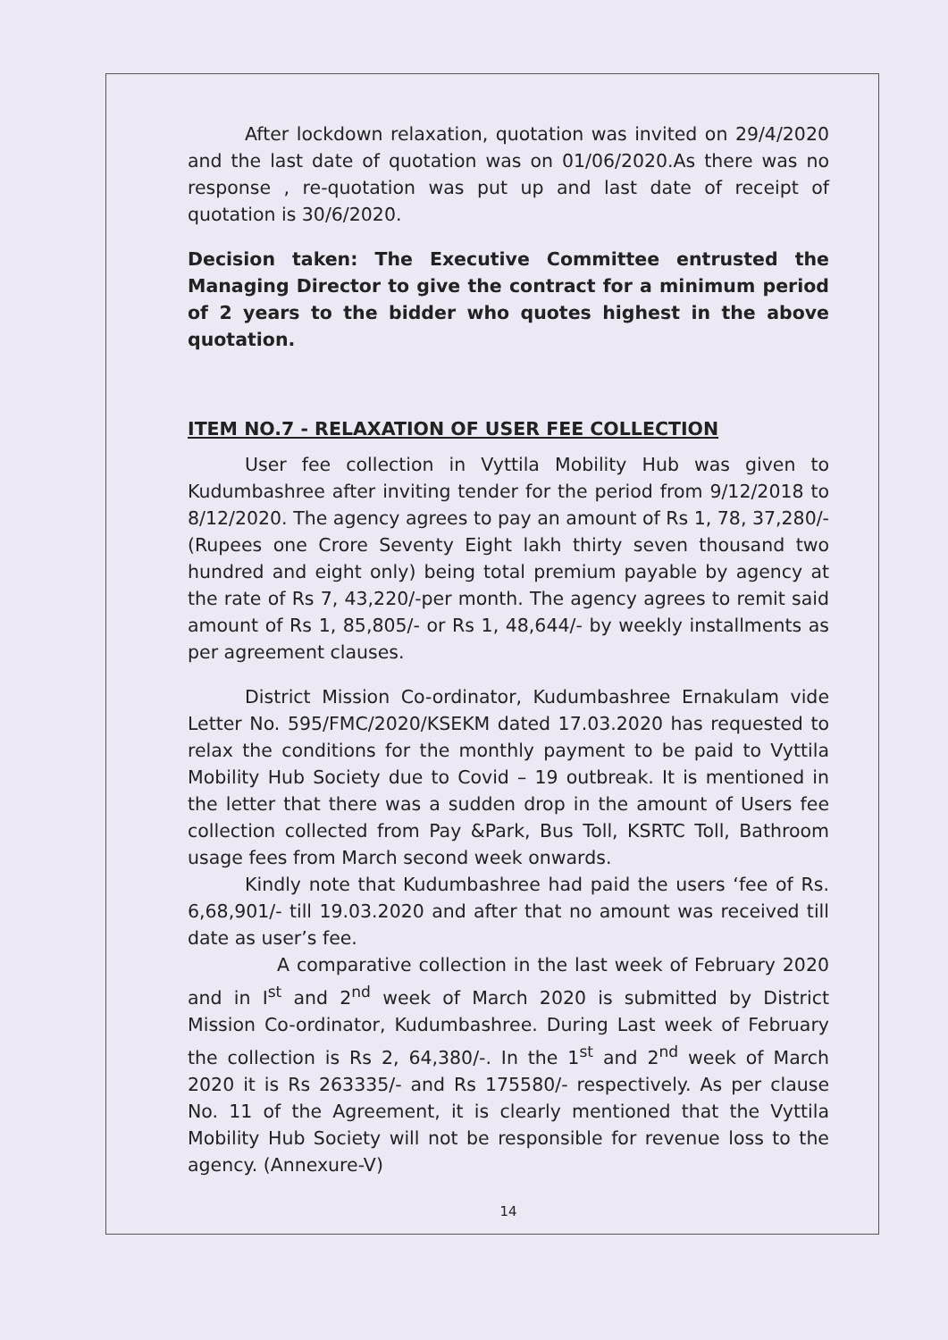After lockdown relaxation, quotation was invited on 29/4/2020 and the last date of quotation was on 01/06/2020.As there was no response , re-quotation was put up and last date of receipt of quotation is 30/6/2020.
Decision taken: The Executive Committee entrusted the Managing Director to give the contract for a minimum period of 2 years to the bidder who quotes highest in the above quotation.
ITEM NO.7 - RELAXATION OF USER FEE COLLECTION
User fee collection in Vyttila Mobility Hub was given to Kudumbashree after inviting tender for the period from 9/12/2018 to 8/12/2020. The agency agrees to pay an amount of Rs 1, 78, 37,280/-(Rupees one Crore Seventy Eight lakh thirty seven thousand two hundred and eight only) being total premium payable by agency at the rate of Rs 7, 43,220/-per month. The agency agrees to remit said amount of Rs 1, 85,805/- or Rs 1, 48,644/- by weekly installments as per agreement clauses.
District Mission Co-ordinator, Kudumbashree Ernakulam vide Letter No. 595/FMC/2020/KSEKM dated 17.03.2020 has requested to relax the conditions for the monthly payment to be paid to Vyttila Mobility Hub Society due to Covid – 19 outbreak. It is mentioned in the letter that there was a sudden drop in the amount of Users fee collection collected from Pay &Park, Bus Toll, KSRTC Toll, Bathroom usage fees from March second week onwards.
Kindly note that Kudumbashree had paid the users ‘fee of Rs. 6,68,901/- till 19.03.2020 and after that no amount was received till date as user’s fee.
A comparative collection in the last week of February 2020 and in I<sup>st</sup> and 2<sup>nd</sup> week of March 2020 is submitted by District Mission Co-ordinator, Kudumbashree. During Last week of February the collection is Rs 2, 64,380/-. In the 1<sup>st</sup> and 2<sup>nd</sup> week of March 2020 it is Rs 263335/- and Rs 175580/- respectively. As per clause No. 11 of the Agreement, it is clearly mentioned that the Vyttila Mobility Hub Society will not be responsible for revenue loss to the agency. (Annexure-V)
14